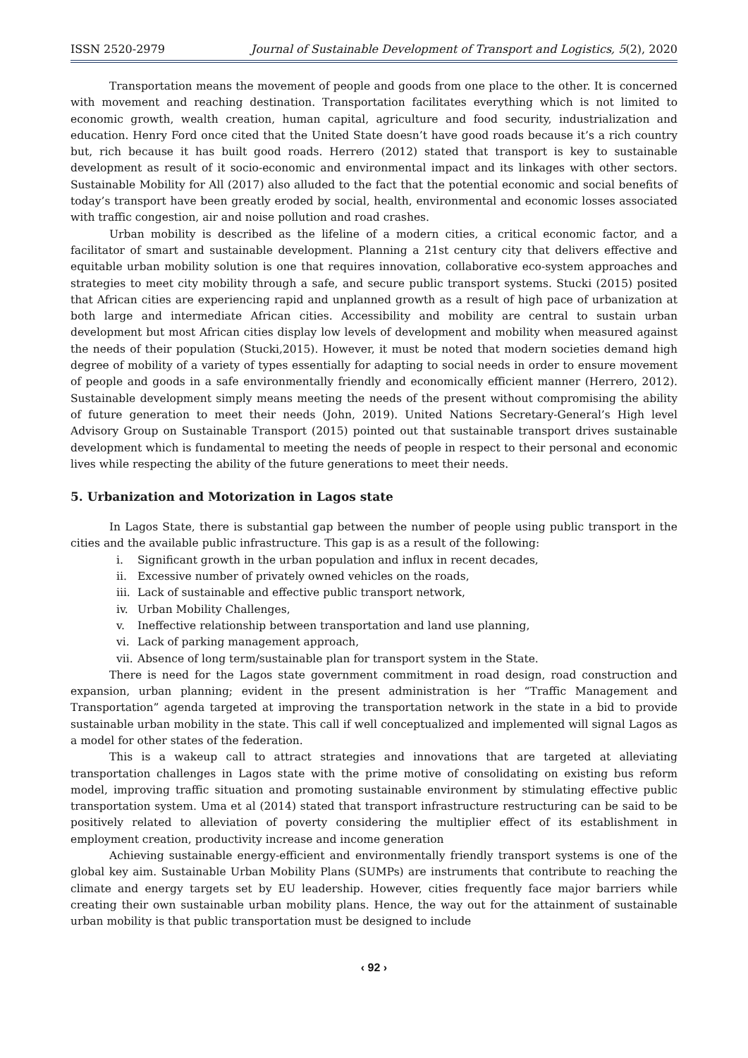ISSN 2520-2979 Journal of Sustainable Development of Transport and Logistics, 5(2), 2020
Transportation means the movement of people and goods from one place to the other. It is concerned with movement and reaching destination. Transportation facilitates everything which is not limited to economic growth, wealth creation, human capital, agriculture and food security, industrialization and education. Henry Ford once cited that the United State doesn’t have good roads because it’s a rich country but, rich because it has built good roads. Herrero (2012) stated that transport is key to sustainable development as result of it socio-economic and environmental impact and its linkages with other sectors. Sustainable Mobility for All (2017) also alluded to the fact that the potential economic and social benefits of today’s transport have been greatly eroded by social, health, environmental and economic losses associated with traffic congestion, air and noise pollution and road crashes.
Urban mobility is described as the lifeline of a modern cities, a critical economic factor, and a facilitator of smart and sustainable development. Planning a 21st century city that delivers effective and equitable urban mobility solution is one that requires innovation, collaborative eco-system approaches and strategies to meet city mobility through a safe, and secure public transport systems. Stucki (2015) posited that African cities are experiencing rapid and unplanned growth as a result of high pace of urbanization at both large and intermediate African cities. Accessibility and mobility are central to sustain urban development but most African cities display low levels of development and mobility when measured against the needs of their population (Stucki,2015). However, it must be noted that modern societies demand high degree of mobility of a variety of types essentially for adapting to social needs in order to ensure movement of people and goods in a safe environmentally friendly and economically efficient manner (Herrero, 2012). Sustainable development simply means meeting the needs of the present without compromising the ability of future generation to meet their needs (John, 2019). United Nations Secretary-General’s High level Advisory Group on Sustainable Transport (2015) pointed out that sustainable transport drives sustainable development which is fundamental to meeting the needs of people in respect to their personal and economic lives while respecting the ability of the future generations to meet their needs.
5. Urbanization and Motorization in Lagos state
In Lagos State, there is substantial gap between the number of people using public transport in the cities and the available public infrastructure. This gap is as a result of the following:
i. Significant growth in the urban population and influx in recent decades,
ii. Excessive number of privately owned vehicles on the roads,
iii. Lack of sustainable and effective public transport network,
iv. Urban Mobility Challenges,
v. Ineffective relationship between transportation and land use planning,
vi. Lack of parking management approach,
vii. Absence of long term/sustainable plan for transport system in the State.
There is need for the Lagos state government commitment in road design, road construction and expansion, urban planning; evident in the present administration is her “Traffic Management and Transportation” agenda targeted at improving the transportation network in the state in a bid to provide sustainable urban mobility in the state. This call if well conceptualized and implemented will signal Lagos as a model for other states of the federation.
This is a wakeup call to attract strategies and innovations that are targeted at alleviating transportation challenges in Lagos state with the prime motive of consolidating on existing bus reform model, improving traffic situation and promoting sustainable environment by stimulating effective public transportation system. Uma et al (2014) stated that transport infrastructure restructuring can be said to be positively related to alleviation of poverty considering the multiplier effect of its establishment in employment creation, productivity increase and income generation
Achieving sustainable energy-efficient and environmentally friendly transport systems is one of the global key aim. Sustainable Urban Mobility Plans (SUMPs) are instruments that contribute to reaching the climate and energy targets set by EU leadership. However, cities frequently face major barriers while creating their own sustainable urban mobility plans. Hence, the way out for the attainment of sustainable urban mobility is that public transportation must be designed to include
‹ 92 ›